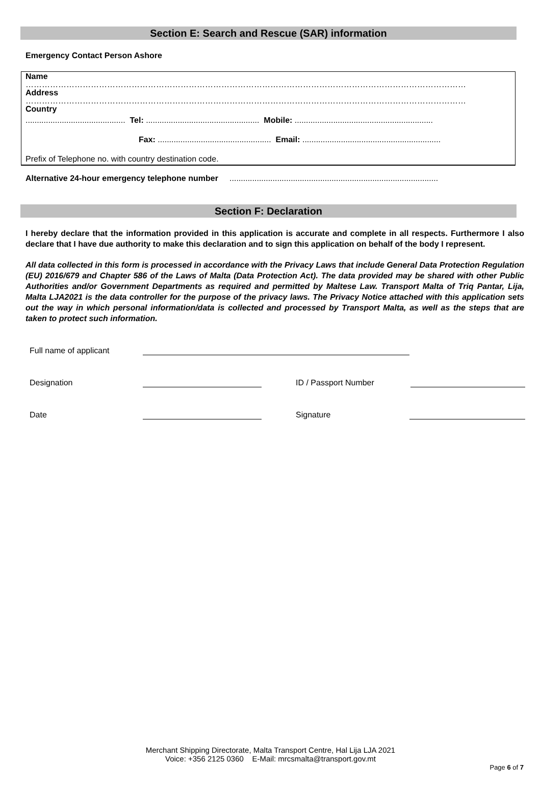Section E: Search and Rescue (SAR) information
Emergency Contact Person Ashore
Name
………………………………………………………………………………………………………………………………………………
Address
………………………………………………………………………………………………………………………………………………
Country
............................................ Tel: .................................................. Mobile: .............................................................
Fax: .................................................. Email: .............................................................
Prefix of Telephone no. with country destination code.
Alternative 24-hour emergency telephone number ............................................................................................
Section F: Declaration
I hereby declare that the information provided in this application is accurate and complete in all respects. Furthermore I also declare that I have due authority to make this declaration and to sign this application on behalf of the body I represent.
All data collected in this form is processed in accordance with the Privacy Laws that include General Data Protection Regulation (EU) 2016/679 and Chapter 586 of the Laws of Malta (Data Protection Act). The data provided may be shared with other Public Authorities and/or Government Departments as required and permitted by Maltese Law. Transport Malta of Triq Pantar, Lija, Malta LJA2021 is the data controller for the purpose of the privacy laws. The Privacy Notice attached with this application sets out the way in which personal information/data is collected and processed by Transport Malta, as well as the steps that are taken to protect such information.
Full name of applicant
Designation ID / Passport Number
Date Signature
Merchant Shipping Directorate, Malta Transport Centre, Hal Lija LJA 2021
Voice: +356 2125 0360 E-Mail: mrcsmalta@transport.gov.mt
Page 6 of 7